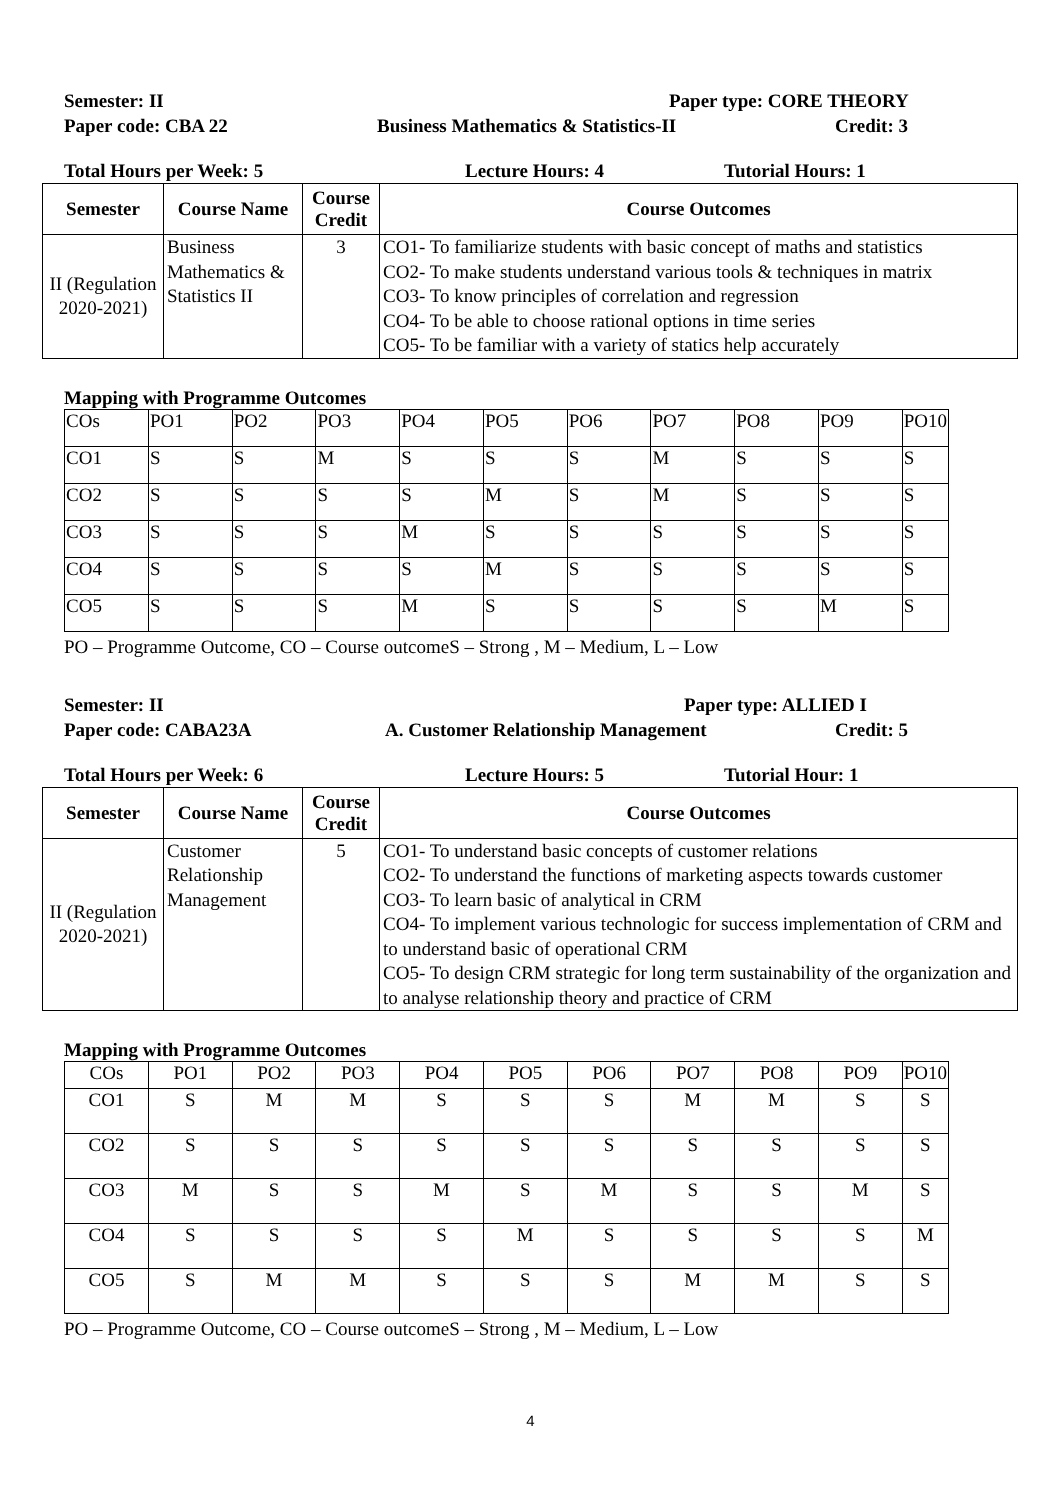Semester: II Paper type: CORE THEORY
Paper code: CBA 22 Business Mathematics & Statistics-II Credit: 3
Total Hours per Week: 5 Lecture Hours: 4 Tutorial Hours: 1
| Semester | Course Name | Course Credit | Course Outcomes |
| --- | --- | --- | --- |
| II (Regulation 2020-2021) | Business Mathematics & Statistics II | 3 | CO1- To familiarize students with basic concept of maths and statistics CO2- To make students understand various tools & techniques in matrix CO3- To know principles of correlation and regression CO4- To be able to choose rational options in time series CO5- To be familiar with a variety of statics help accurately |
Mapping with Programme Outcomes
| COs | PO1 | PO2 | PO3 | PO4 | PO5 | PO6 | PO7 | PO8 | PO9 | PO10 |
| CO1 | S | S | M | S | S | S | M | S | S | S |
| CO2 | S | S | S | S | M | S | M | S | S | S |
| CO3 | S | S | S | M | S | S | S | S | S | S |
| CO4 | S | S | S | S | M | S | S | S | S | S |
| CO5 | S | S | S | M | S | S | S | S | M | S |
PO – Programme Outcome, CO – Course outcomeS – Strong , M – Medium, L – Low
Semester: II Paper type: ALLIED I
Paper code: CABA23A A. Customer Relationship Management Credit: 5
Total Hours per Week: 6 Lecture Hours: 5 Tutorial Hour: 1
| Semester | Course Name | Course Credit | Course Outcomes |
| --- | --- | --- | --- |
| II (Regulation 2020-2021) | Customer Relationship Management | 5 | CO1- To understand basic concepts of customer relations CO2- To understand the functions of marketing aspects towards customer CO3- To learn basic of analytical in CRM CO4- To implement various technologic for success implementation of CRM and to understand basic of operational CRM CO5- To design CRM strategic for long term sustainability of the organization and to analyse relationship theory and practice of CRM |
Mapping with Programme Outcomes
| COs | PO1 | PO2 | PO3 | PO4 | PO5 | PO6 | PO7 | PO8 | PO9 | PO10 |
| CO1 | S | M | M | S | S | S | M | M | S | S |
| CO2 | S | S | S | S | S | S | S | S | S | S |
| CO3 | M | S | S | M | S | M | S | S | M | S |
| CO4 | S | S | S | S | M | S | S | S | S | M |
| CO5 | S | M | M | S | S | S | M | M | S | S |
PO – Programme Outcome, CO – Course outcomeS – Strong , M – Medium, L – Low
4